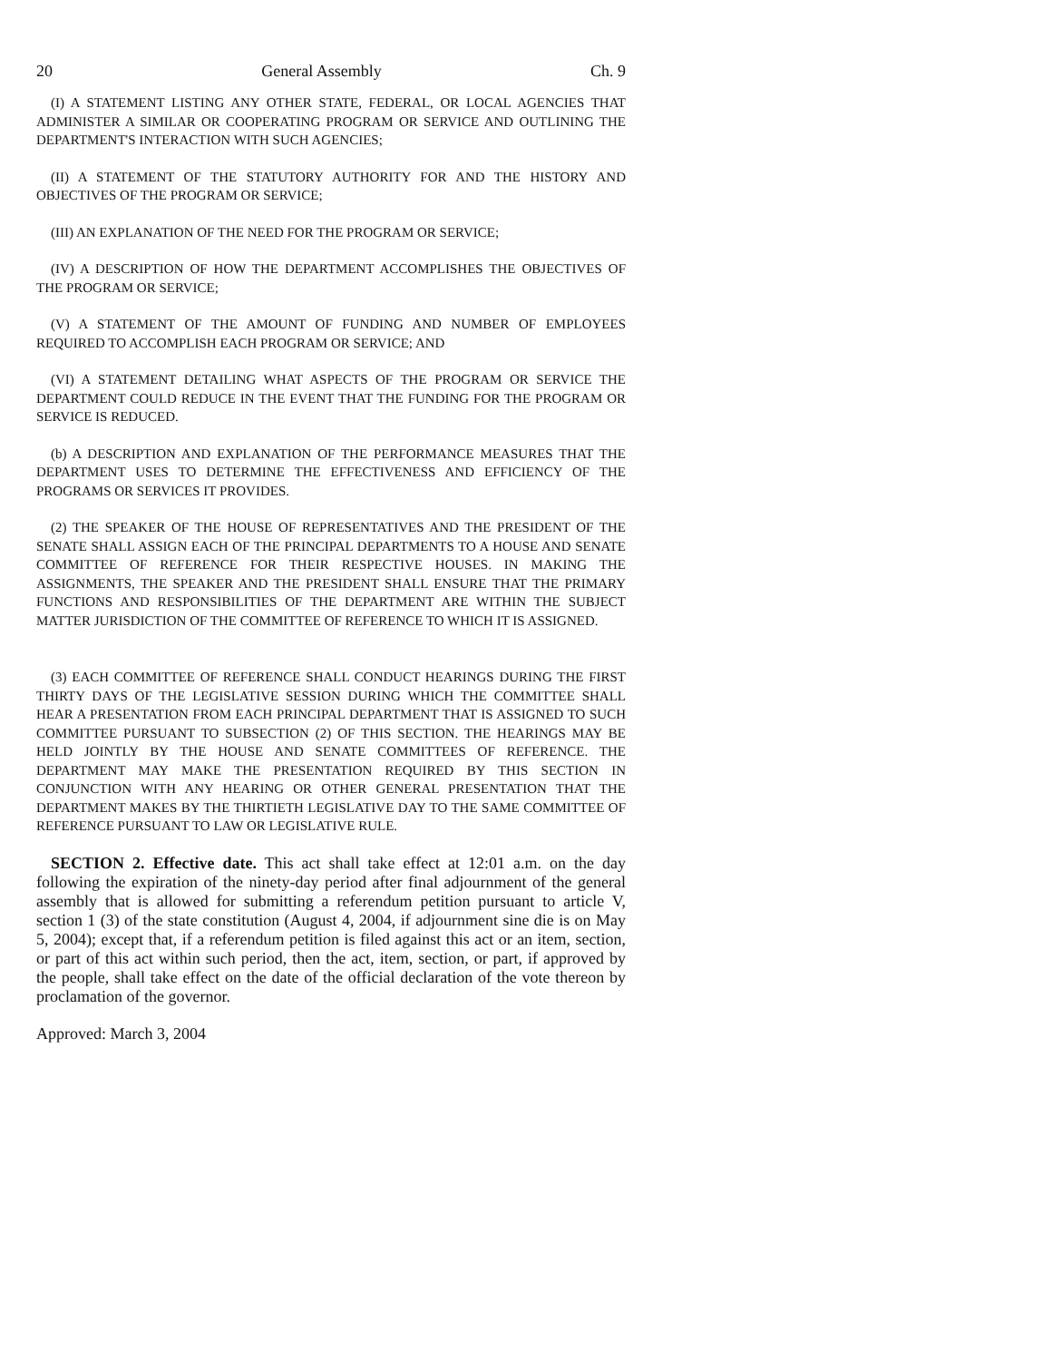20 General Assembly Ch. 9
(I) A STATEMENT LISTING ANY OTHER STATE, FEDERAL, OR LOCAL AGENCIES THAT ADMINISTER A SIMILAR OR COOPERATING PROGRAM OR SERVICE AND OUTLINING THE DEPARTMENT'S INTERACTION WITH SUCH AGENCIES;
(II) A STATEMENT OF THE STATUTORY AUTHORITY FOR AND THE HISTORY AND OBJECTIVES OF THE PROGRAM OR SERVICE;
(III) AN EXPLANATION OF THE NEED FOR THE PROGRAM OR SERVICE;
(IV) A DESCRIPTION OF HOW THE DEPARTMENT ACCOMPLISHES THE OBJECTIVES OF THE PROGRAM OR SERVICE;
(V) A STATEMENT OF THE AMOUNT OF FUNDING AND NUMBER OF EMPLOYEES REQUIRED TO ACCOMPLISH EACH PROGRAM OR SERVICE; AND
(VI) A STATEMENT DETAILING WHAT ASPECTS OF THE PROGRAM OR SERVICE THE DEPARTMENT COULD REDUCE IN THE EVENT THAT THE FUNDING FOR THE PROGRAM OR SERVICE IS REDUCED.
(b) A DESCRIPTION AND EXPLANATION OF THE PERFORMANCE MEASURES THAT THE DEPARTMENT USES TO DETERMINE THE EFFECTIVENESS AND EFFICIENCY OF THE PROGRAMS OR SERVICES IT PROVIDES.
(2) THE SPEAKER OF THE HOUSE OF REPRESENTATIVES AND THE PRESIDENT OF THE SENATE SHALL ASSIGN EACH OF THE PRINCIPAL DEPARTMENTS TO A HOUSE AND SENATE COMMITTEE OF REFERENCE FOR THEIR RESPECTIVE HOUSES. IN MAKING THE ASSIGNMENTS, THE SPEAKER AND THE PRESIDENT SHALL ENSURE THAT THE PRIMARY FUNCTIONS AND RESPONSIBILITIES OF THE DEPARTMENT ARE WITHIN THE SUBJECT MATTER JURISDICTION OF THE COMMITTEE OF REFERENCE TO WHICH IT IS ASSIGNED.
(3) EACH COMMITTEE OF REFERENCE SHALL CONDUCT HEARINGS DURING THE FIRST THIRTY DAYS OF THE LEGISLATIVE SESSION DURING WHICH THE COMMITTEE SHALL HEAR A PRESENTATION FROM EACH PRINCIPAL DEPARTMENT THAT IS ASSIGNED TO SUCH COMMITTEE PURSUANT TO SUBSECTION (2) OF THIS SECTION. THE HEARINGS MAY BE HELD JOINTLY BY THE HOUSE AND SENATE COMMITTEES OF REFERENCE. THE DEPARTMENT MAY MAKE THE PRESENTATION REQUIRED BY THIS SECTION IN CONJUNCTION WITH ANY HEARING OR OTHER GENERAL PRESENTATION THAT THE DEPARTMENT MAKES BY THE THIRTIETH LEGISLATIVE DAY TO THE SAME COMMITTEE OF REFERENCE PURSUANT TO LAW OR LEGISLATIVE RULE.
SECTION 2. Effective date. This act shall take effect at 12:01 a.m. on the day following the expiration of the ninety-day period after final adjournment of the general assembly that is allowed for submitting a referendum petition pursuant to article V, section 1 (3) of the state constitution (August 4, 2004, if adjournment sine die is on May 5, 2004); except that, if a referendum petition is filed against this act or an item, section, or part of this act within such period, then the act, item, section, or part, if approved by the people, shall take effect on the date of the official declaration of the vote thereon by proclamation of the governor.
Approved: March 3, 2004